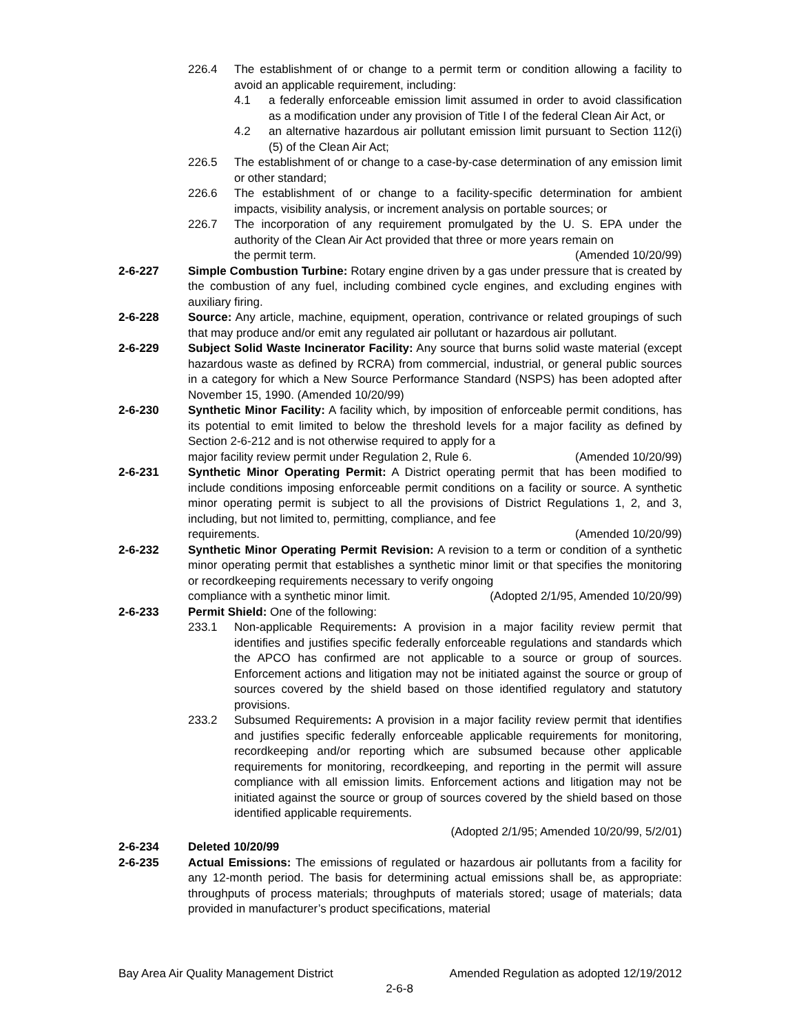226.4 The establishment of or change to a permit term or condition allowing a facility to avoid an applicable requirement, including:
4.1 a federally enforceable emission limit assumed in order to avoid classification as a modification under any provision of Title I of the federal Clean Air Act, or
4.2 an alternative hazardous air pollutant emission limit pursuant to Section 112(i)(5) of the Clean Air Act;
226.5 The establishment of or change to a case-by-case determination of any emission limit or other standard;
226.6 The establishment of or change to a facility-specific determination for ambient impacts, visibility analysis, or increment analysis on portable sources; or
226.7 The incorporation of any requirement promulgated by the U. S. EPA under the authority of the Clean Air Act provided that three or more years remain on
the permit term. (Amended 10/20/99)
2-6-227 Simple Combustion Turbine: Rotary engine driven by a gas under pressure that is created by the combustion of any fuel, including combined cycle engines, and excluding engines with auxiliary firing.
2-6-228 Source: Any article, machine, equipment, operation, contrivance or related groupings of such that may produce and/or emit any regulated air pollutant or hazardous air pollutant.
2-6-229 Subject Solid Waste Incinerator Facility: Any source that burns solid waste material (except hazardous waste as defined by RCRA) from commercial, industrial, or general public sources in a category for which a New Source Performance Standard (NSPS) has been adopted after November 15, 1990. (Amended 10/20/99)
2-6-230 Synthetic Minor Facility: A facility which, by imposition of enforceable permit conditions, has its potential to emit limited to below the threshold levels for a major facility as defined by Section 2-6-212 and is not otherwise required to apply for a
major facility review permit under Regulation 2, Rule 6. (Amended 10/20/99)
2-6-231 Synthetic Minor Operating Permit: A District operating permit that has been modified to include conditions imposing enforceable permit conditions on a facility or source. A synthetic minor operating permit is subject to all the provisions of District Regulations 1, 2, and 3, including, but not limited to, permitting, compliance, and fee
requirements. (Amended 10/20/99)
2-6-232 Synthetic Minor Operating Permit Revision: A revision to a term or condition of a synthetic minor operating permit that establishes a synthetic minor limit or that specifies the monitoring or recordkeeping requirements necessary to verify ongoing
compliance with a synthetic minor limit. (Adopted 2/1/95, Amended 10/20/99)
2-6-233 Permit Shield: One of the following:
233.1 Non-applicable Requirements: A provision in a major facility review permit that identifies and justifies specific federally enforceable regulations and standards which the APCO has confirmed are not applicable to a source or group of sources. Enforcement actions and litigation may not be initiated against the source or group of sources covered by the shield based on those identified regulatory and statutory provisions.
233.2 Subsumed Requirements: A provision in a major facility review permit that identifies and justifies specific federally enforceable applicable requirements for monitoring, recordkeeping and/or reporting which are subsumed because other applicable requirements for monitoring, recordkeeping, and reporting in the permit will assure compliance with all emission limits. Enforcement actions and litigation may not be initiated against the source or group of sources covered by the shield based on those identified applicable requirements.
(Adopted 2/1/95; Amended 10/20/99, 5/2/01)
2-6-234 Deleted 10/20/99
2-6-235 Actual Emissions: The emissions of regulated or hazardous air pollutants from a facility for any 12-month period. The basis for determining actual emissions shall be, as appropriate: throughputs of process materials; throughputs of materials stored; usage of materials; data provided in manufacturer’s product specifications, material
Bay Area Air Quality Management District Amended Regulation as adopted 12/19/2012
2-6-8